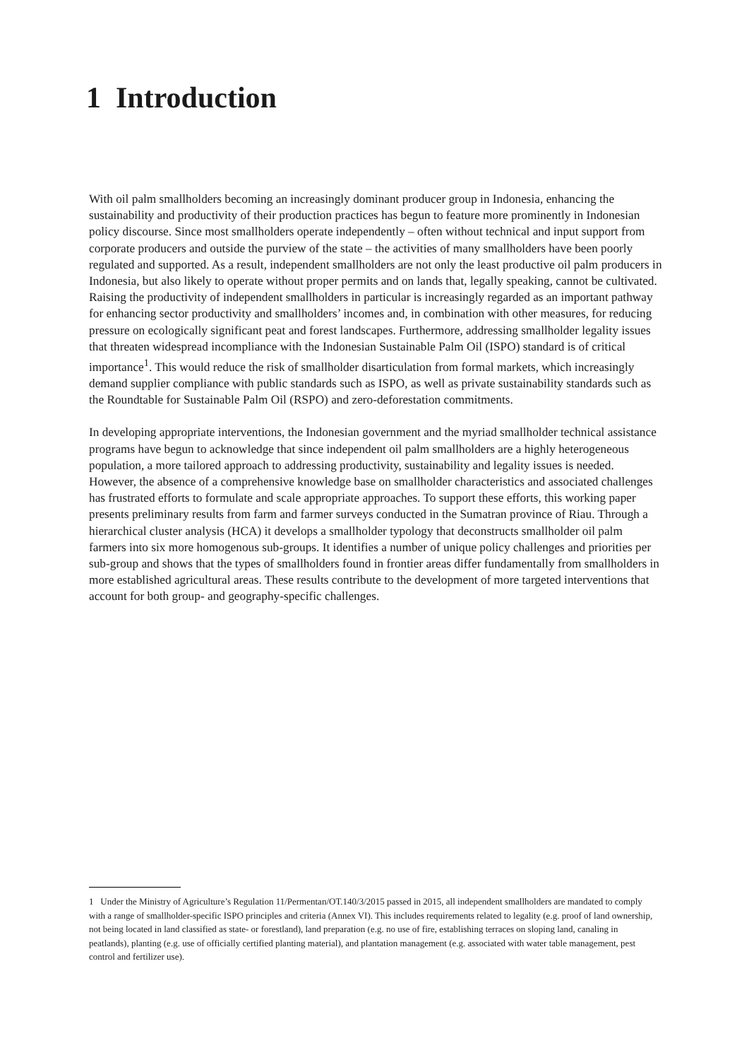1 Introduction
With oil palm smallholders becoming an increasingly dominant producer group in Indonesia, enhancing the sustainability and productivity of their production practices has begun to feature more prominently in Indonesian policy discourse. Since most smallholders operate independently – often without technical and input support from corporate producers and outside the purview of the state – the activities of many smallholders have been poorly regulated and supported. As a result, independent smallholders are not only the least productive oil palm producers in Indonesia, but also likely to operate without proper permits and on lands that, legally speaking, cannot be cultivated. Raising the productivity of independent smallholders in particular is increasingly regarded as an important pathway for enhancing sector productivity and smallholders’ incomes and, in combination with other measures, for reducing pressure on ecologically significant peat and forest landscapes. Furthermore, addressing smallholder legality issues that threaten widespread incompliance with the Indonesian Sustainable Palm Oil (ISPO) standard is of critical importance<sup>1</sup>. This would reduce the risk of smallholder disarticulation from formal markets, which increasingly demand supplier compliance with public standards such as ISPO, as well as private sustainability standards such as the Roundtable for Sustainable Palm Oil (RSPO) and zero-deforestation commitments.
In developing appropriate interventions, the Indonesian government and the myriad smallholder technical assistance programs have begun to acknowledge that since independent oil palm smallholders are a highly heterogeneous population, a more tailored approach to addressing productivity, sustainability and legality issues is needed. However, the absence of a comprehensive knowledge base on smallholder characteristics and associated challenges has frustrated efforts to formulate and scale appropriate approaches. To support these efforts, this working paper presents preliminary results from farm and farmer surveys conducted in the Sumatran province of Riau. Through a hierarchical cluster analysis (HCA) it develops a smallholder typology that deconstructs smallholder oil palm farmers into six more homogenous sub-groups. It identifies a number of unique policy challenges and priorities per sub-group and shows that the types of smallholders found in frontier areas differ fundamentally from smallholders in more established agricultural areas. These results contribute to the development of more targeted interventions that account for both group- and geography-specific challenges.
1 Under the Ministry of Agriculture’s Regulation 11/Permentan/OT.140/3/2015 passed in 2015, all independent smallholders are mandated to comply with a range of smallholder-specific ISPO principles and criteria (Annex VI). This includes requirements related to legality (e.g. proof of land ownership, not being located in land classified as state- or forestland), land preparation (e.g. no use of fire, establishing terraces on sloping land, canaling in peatlands), planting (e.g. use of officially certified planting material), and plantation management (e.g. associated with water table management, pest control and fertilizer use).